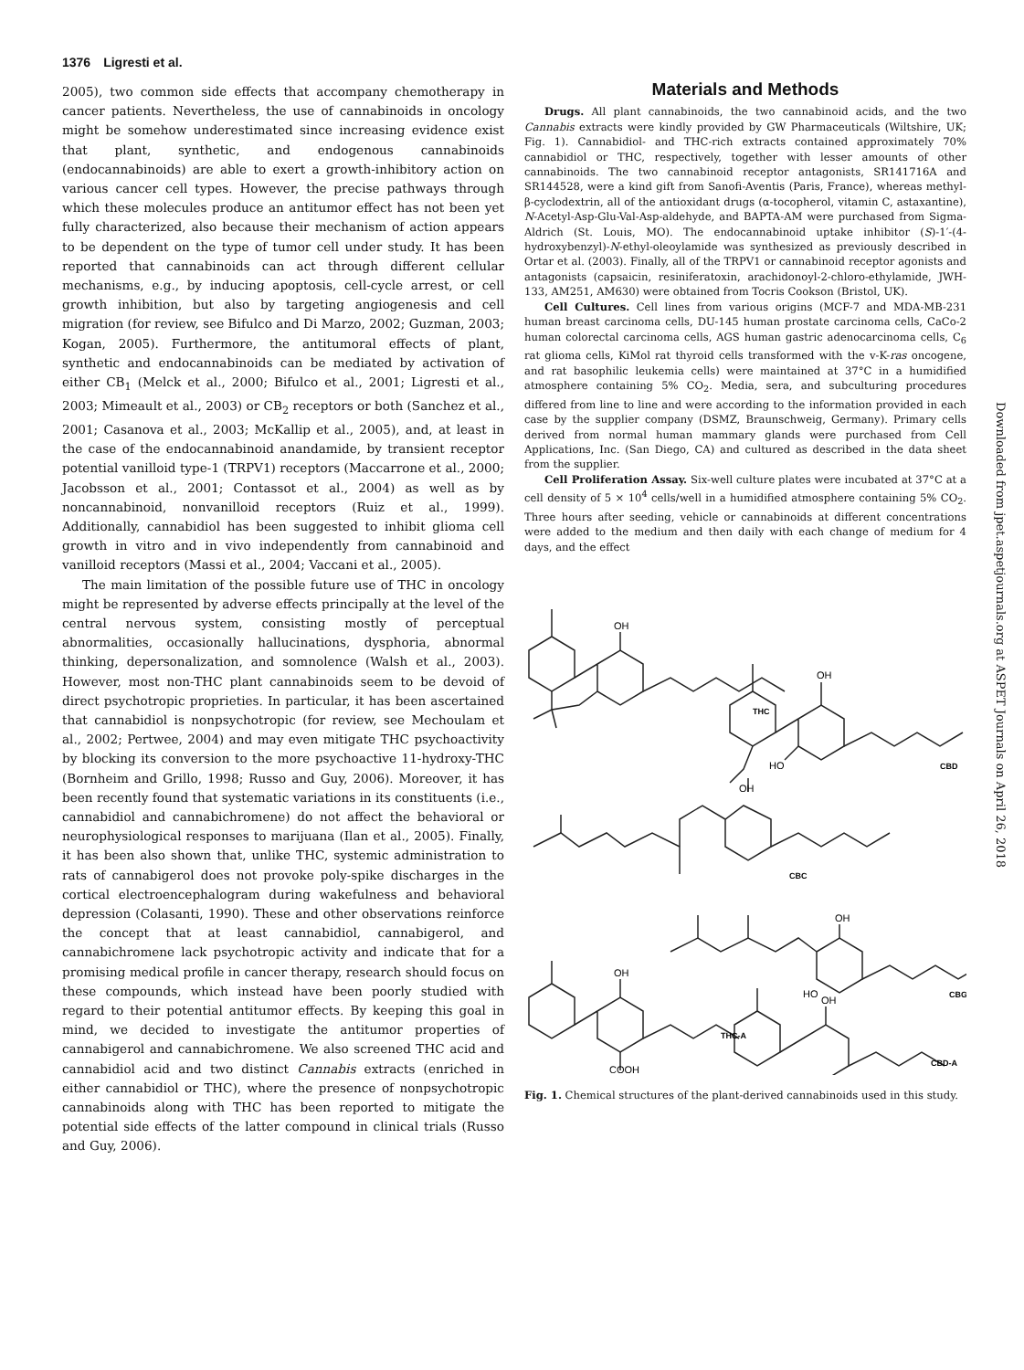1376 Ligresti et al.
2005), two common side effects that accompany chemotherapy in cancer patients. Nevertheless, the use of cannabinoids in oncology might be somehow underestimated since increasing evidence exist that plant, synthetic, and endogenous cannabinoids (endocannabinoids) are able to exert a growth-inhibitory action on various cancer cell types. However, the precise pathways through which these molecules produce an antitumor effect has not been yet fully characterized, also because their mechanism of action appears to be dependent on the type of tumor cell under study. It has been reported that cannabinoids can act through different cellular mechanisms, e.g., by inducing apoptosis, cell-cycle arrest, or cell growth inhibition, but also by targeting angiogenesis and cell migration (for review, see Bifulco and Di Marzo, 2002; Guzman, 2003; Kogan, 2005). Furthermore, the antitumoral effects of plant, synthetic and endocannabinoids can be mediated by activation of either CB<sub>1</sub> (Melck et al., 2000; Bifulco et al., 2001; Ligresti et al., 2003; Mimeault et al., 2003) or CB<sub>2</sub> receptors or both (Sanchez et al., 2001; Casanova et al., 2003; McKallip et al., 2005), and, at least in the case of the endocannabinoid anandamide, by transient receptor potential vanilloid type-1 (TRPV1) receptors (Maccarrone et al., 2000; Jacobsson et al., 2001; Contassot et al., 2004) as well as by noncannabinoid, nonvanilloid receptors (Ruiz et al., 1999). Additionally, cannabidiol has been suggested to inhibit glioma cell growth in vitro and in vivo independently from cannabinoid and vanilloid receptors (Massi et al., 2004; Vaccani et al., 2005).
The main limitation of the possible future use of THC in oncology might be represented by adverse effects principally at the level of the central nervous system, consisting mostly of perceptual abnormalities, occasionally hallucinations, dysphoria, abnormal thinking, depersonalization, and somnolence (Walsh et al., 2003). However, most non-THC plant cannabinoids seem to be devoid of direct psychotropic proprieties. In particular, it has been ascertained that cannabidiol is nonpsychotropic (for review, see Mechoulam et al., 2002; Pertwee, 2004) and may even mitigate THC psychoactivity by blocking its conversion to the more psychoactive 11-hydroxy-THC (Bornheim and Grillo, 1998; Russo and Guy, 2006). Moreover, it has been recently found that systematic variations in its constituents (i.e., cannabidiol and cannabichromene) do not affect the behavioral or neurophysiological responses to marijuana (Ilan et al., 2005). Finally, it has been also shown that, unlike THC, systemic administration to rats of cannabigerol does not provoke poly-spike discharges in the cortical electroencephalogram during wakefulness and behavioral depression (Colasanti, 1990). These and other observations reinforce the concept that at least cannabidiol, cannabigerol, and cannabichromene lack psychotropic activity and indicate that for a promising medical profile in cancer therapy, research should focus on these compounds, which instead have been poorly studied with regard to their potential antitumor effects. By keeping this goal in mind, we decided to investigate the antitumor properties of cannabigerol and cannabichromene. We also screened THC acid and cannabidiol acid and two distinct Cannabis extracts (enriched in either cannabidiol or THC), where the presence of nonpsychotropic cannabinoids along with THC has been reported to mitigate the potential side effects of the latter compound in clinical trials (Russo and Guy, 2006).
Materials and Methods
Drugs. All plant cannabinoids, the two cannabinoid acids, and the two Cannabis extracts were kindly provided by GW Pharmaceuticals (Wiltshire, UK; Fig. 1). Cannabidiol- and THC-rich extracts contained approximately 70% cannabidiol or THC, respectively, together with lesser amounts of other cannabinoids. The two cannabinoid receptor antagonists, SR141716A and SR144528, were a kind gift from Sanofi-Aventis (Paris, France), whereas methyl-β-cyclodextrin, all of the antioxidant drugs (α-tocopherol, vitamin C, astaxantine), N-Acetyl-Asp-Glu-Val-Asp-aldehyde, and BAPTA-AM were purchased from Sigma-Aldrich (St. Louis, MO). The endocannabinoid uptake inhibitor (S)-1′-(4-hydroxybenzyl)-N-ethyl-oleoylamide was synthesized as previously described in Ortar et al. (2003). Finally, all of the TRPV1 or cannabinoid receptor agonists and antagonists (capsaicin, resiniferatoxin, arachidonoyl-2-chloro-ethylamide, JWH-133, AM251, AM630) were obtained from Tocris Cookson (Bristol, UK).
Cell Cultures. Cell lines from various origins (MCF-7 and MDA-MB-231 human breast carcinoma cells, DU-145 human prostate carcinoma cells, CaCo-2 human colorectal carcinoma cells, AGS human gastric adenocarcinoma cells, C<sub>6</sub> rat glioma cells, KiMol rat thyroid cells transformed with the v-K-ras oncogene, and rat basophilic leukemia cells) were maintained at 37°C in a humidified atmosphere containing 5% CO<sub>2</sub>. Media, sera, and subculturing procedures differed from line to line and were according to the information provided in each case by the supplier company (DSMZ, Braunschweig, Germany). Primary cells derived from normal human mammary glands were purchased from Cell Applications, Inc. (San Diego, CA) and cultured as described in the data sheet from the supplier.
Cell Proliferation Assay. Six-well culture plates were incubated at 37°C at a cell density of 5 × 10<sup>4</sup> cells/well in a humidified atmosphere containing 5% CO<sub>2</sub>. Three hours after seeding, vehicle or cannabinoids at different concentrations were added to the medium and then daily with each change of medium for 4 days, and the effect
OH
THC
OH
HO
CBD
OH
CBC
OH
HO
CBG
OH
COOH
THC-A
OH
CBD-A
Fig. 1. Chemical structures of the plant-derived cannabinoids used in this study.
Downloaded from jpet.aspetjournals.org at ASPET Journals on April 26, 2018